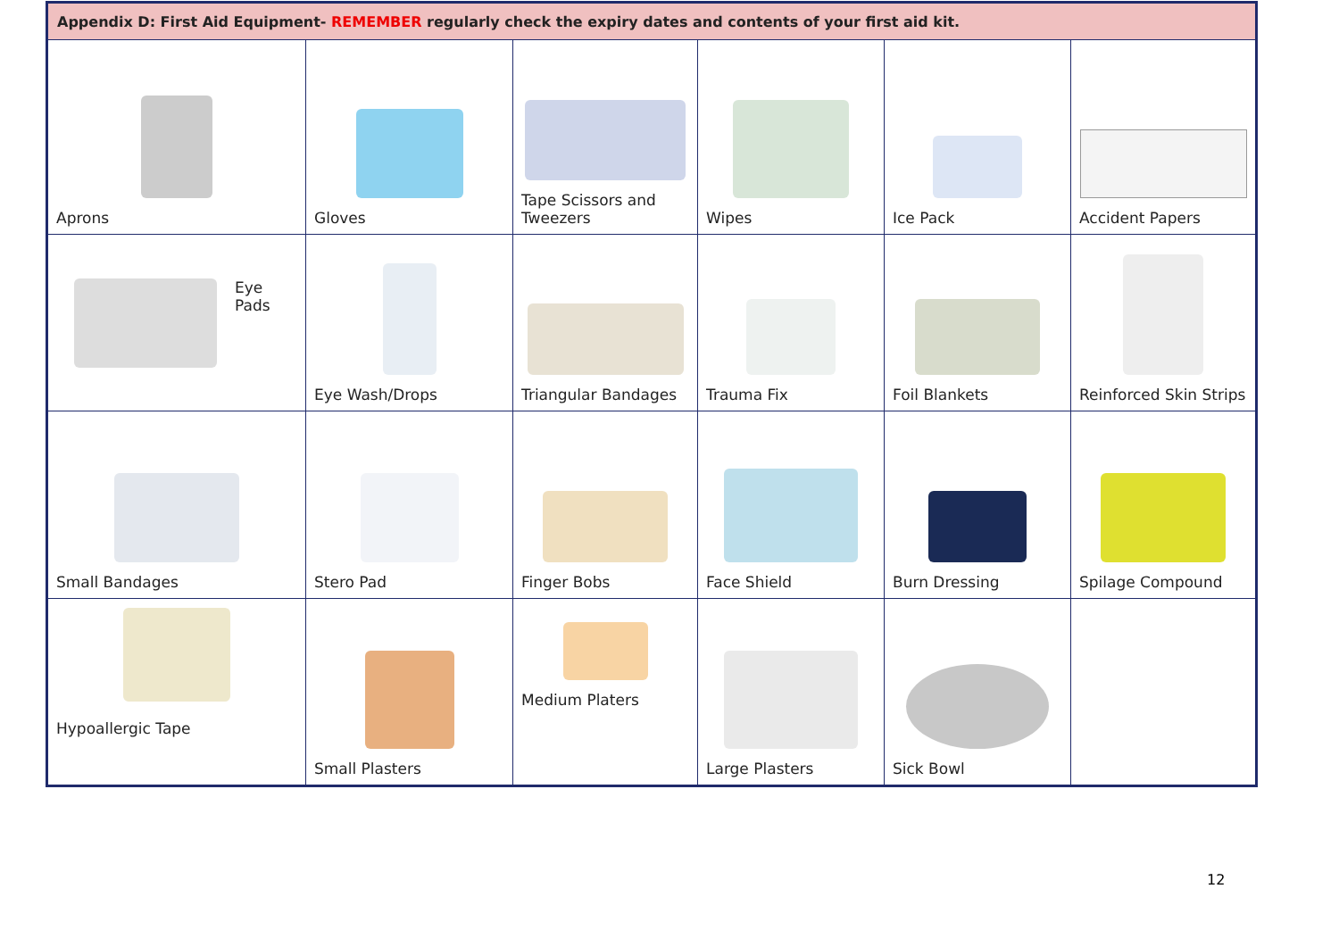| Appendix D: First Aid Equipment- REMEMBER regularly check the expiry dates and contents of your first aid kit. | | | | | |
| Aprons | Gloves | Tape Scissors and Tweezers | Wipes | Ice Pack | Accident Papers |
| Eye Pads | Eye Wash/Drops | Triangular Bandages | Trauma Fix | Foil Blankets | Reinforced Skin Strips |
| Small Bandages | Stero Pad | Finger Bobs | Face Shield | Burn Dressing | Spilage Compound |
| Hypoallergic Tape | Small Plasters | Medium Platers | Large Plasters | Sick Bowl | |
12